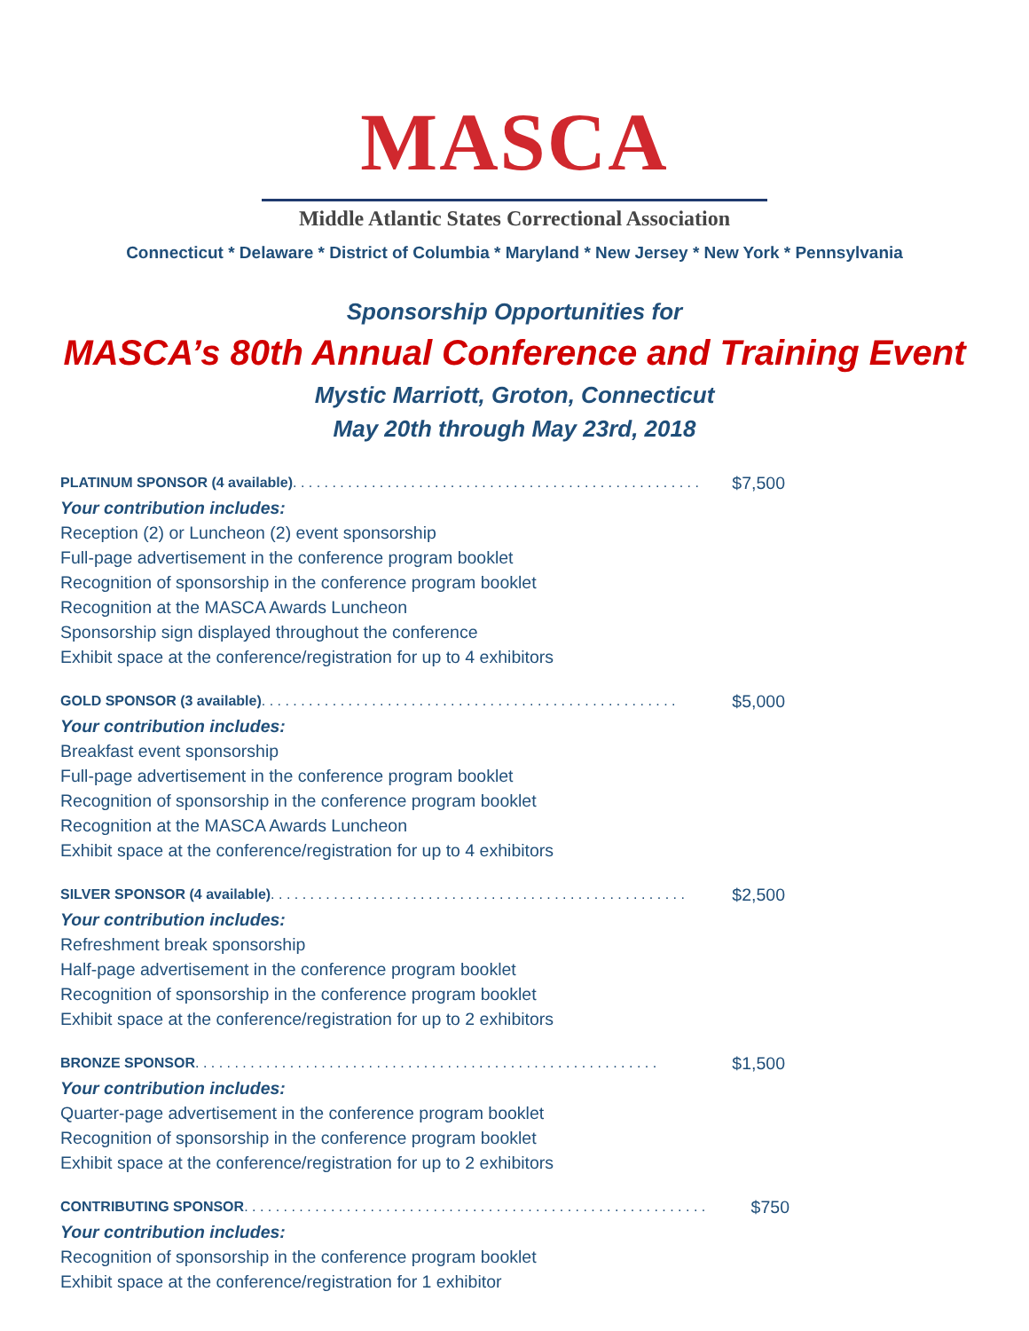MASCA
Middle Atlantic States Correctional Association
Connecticut * Delaware * District of Columbia * Maryland * New Jersey * New York * Pennsylvania
Sponsorship Opportunities for
MASCA’s 80th Annual Conference and Training Event
Mystic Marriott, Groton, Connecticut
May 20th through May 23rd, 2018
PLATINUM SPONSOR (4 available). . . . . . . . . . . . . . . . . . . . . . . . . . . . . . . . . . . . . . . . . . . . . . . . . . . . $7,500
Your contribution includes:
Reception (2) or Luncheon (2) event sponsorship
Full-page advertisement in the conference program booklet
Recognition of sponsorship in the conference program booklet
Recognition at the MASCA Awards Luncheon
Sponsorship sign displayed throughout the conference
Exhibit space at the conference/registration for up to 4 exhibitors
GOLD SPONSOR (3 available). . . . . . . . . . . . . . . . . . . . . . . . . . . . . . . . . . . . . . . . . . . . . . . . . . . . . $5,000
Your contribution includes:
Breakfast event sponsorship
Full-page advertisement in the conference program booklet
Recognition of sponsorship in the conference program booklet
Recognition at the MASCA Awards Luncheon
Exhibit space at the conference/registration for up to 4 exhibitors
SILVER SPONSOR (4 available). . . . . . . . . . . . . . . . . . . . . . . . . . . . . . . . . . . . . . . . . . . . . . . . . . . . . $2,500
Your contribution includes:
Refreshment break sponsorship
Half-page advertisement in the conference program booklet
Recognition of sponsorship in the conference program booklet
Exhibit space at the conference/registration for up to 2 exhibitors
BRONZE SPONSOR. . . . . . . . . . . . . . . . . . . . . . . . . . . . . . . . . . . . . . . . . . . . . . . . . . . . . . . . . . . $1,500
Your contribution includes:
Quarter-page advertisement in the conference program booklet
Recognition of sponsorship in the conference program booklet
Exhibit space at the conference/registration for up to 2 exhibitors
CONTRIBUTING SPONSOR. . . . . . . . . . . . . . . . . . . . . . . . . . . . . . . . . . . . . . . . . . . . . . . . . . . . . . . . . . . $750
Your contribution includes:
Recognition of sponsorship in the conference program booklet
Exhibit space at the conference/registration for 1 exhibitor